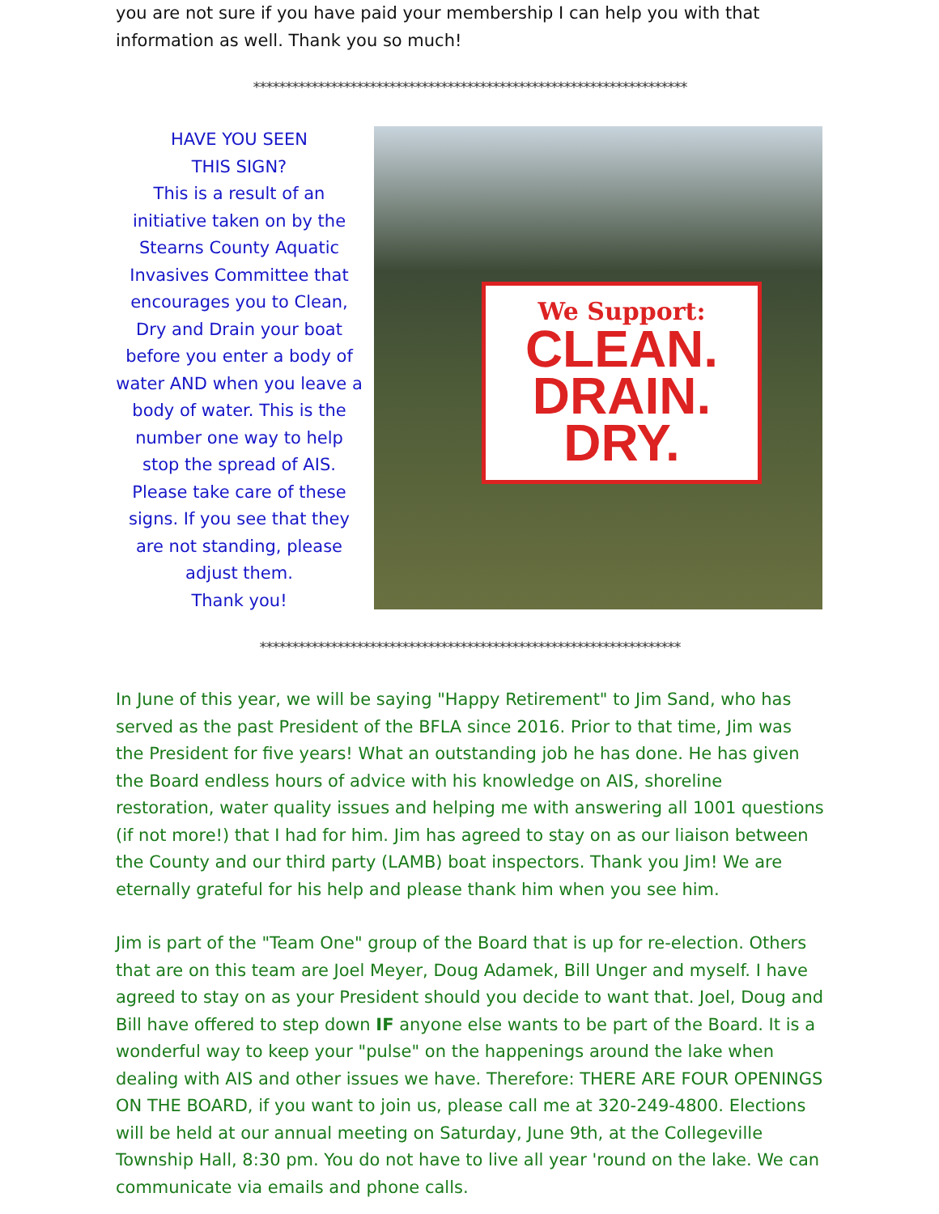you are not sure if you have paid your membership I can help you with that information as well. Thank you so much!
*******************************************************************
HAVE YOU SEEN
THIS SIGN?
This is a result of an initiative taken on by the Stearns County Aquatic Invasives Committee that encourages you to Clean, Dry and Drain your boat before you enter a body of water AND when you leave a body of water. This is the number one way to help stop the spread of AIS. Please take care of these signs. If you see that they are not standing, please adjust them.
Thank you!
We Support:
CLEAN.
DRAIN.
DRY.
*****************************************************************
In June of this year, we will be saying "Happy Retirement" to Jim Sand, who has served as the past President of the BFLA since 2016. Prior to that time, Jim was the President for five years! What an outstanding job he has done. He has given the Board endless hours of advice with his knowledge on AIS, shoreline restoration, water quality issues and helping me with answering all 1001 questions (if not more!) that I had for him. Jim has agreed to stay on as our liaison between the County and our third party (LAMB) boat inspectors. Thank you Jim! We are eternally grateful for his help and please thank him when you see him.
Jim is part of the "Team One" group of the Board that is up for re-election. Others that are on this team are Joel Meyer, Doug Adamek, Bill Unger and myself. I have agreed to stay on as your President should you decide to want that. Joel, Doug and Bill have offered to step down IF anyone else wants to be part of the Board. It is a wonderful way to keep your "pulse" on the happenings around the lake when dealing with AIS and other issues we have. Therefore: THERE ARE FOUR OPENINGS ON THE BOARD, if you want to join us, please call me at 320-249-4800. Elections will be held at our annual meeting on Saturday, June 9th, at the Collegeville Township Hall, 8:30 pm. You do not have to live all year 'round on the lake. We can communicate via emails and phone calls.